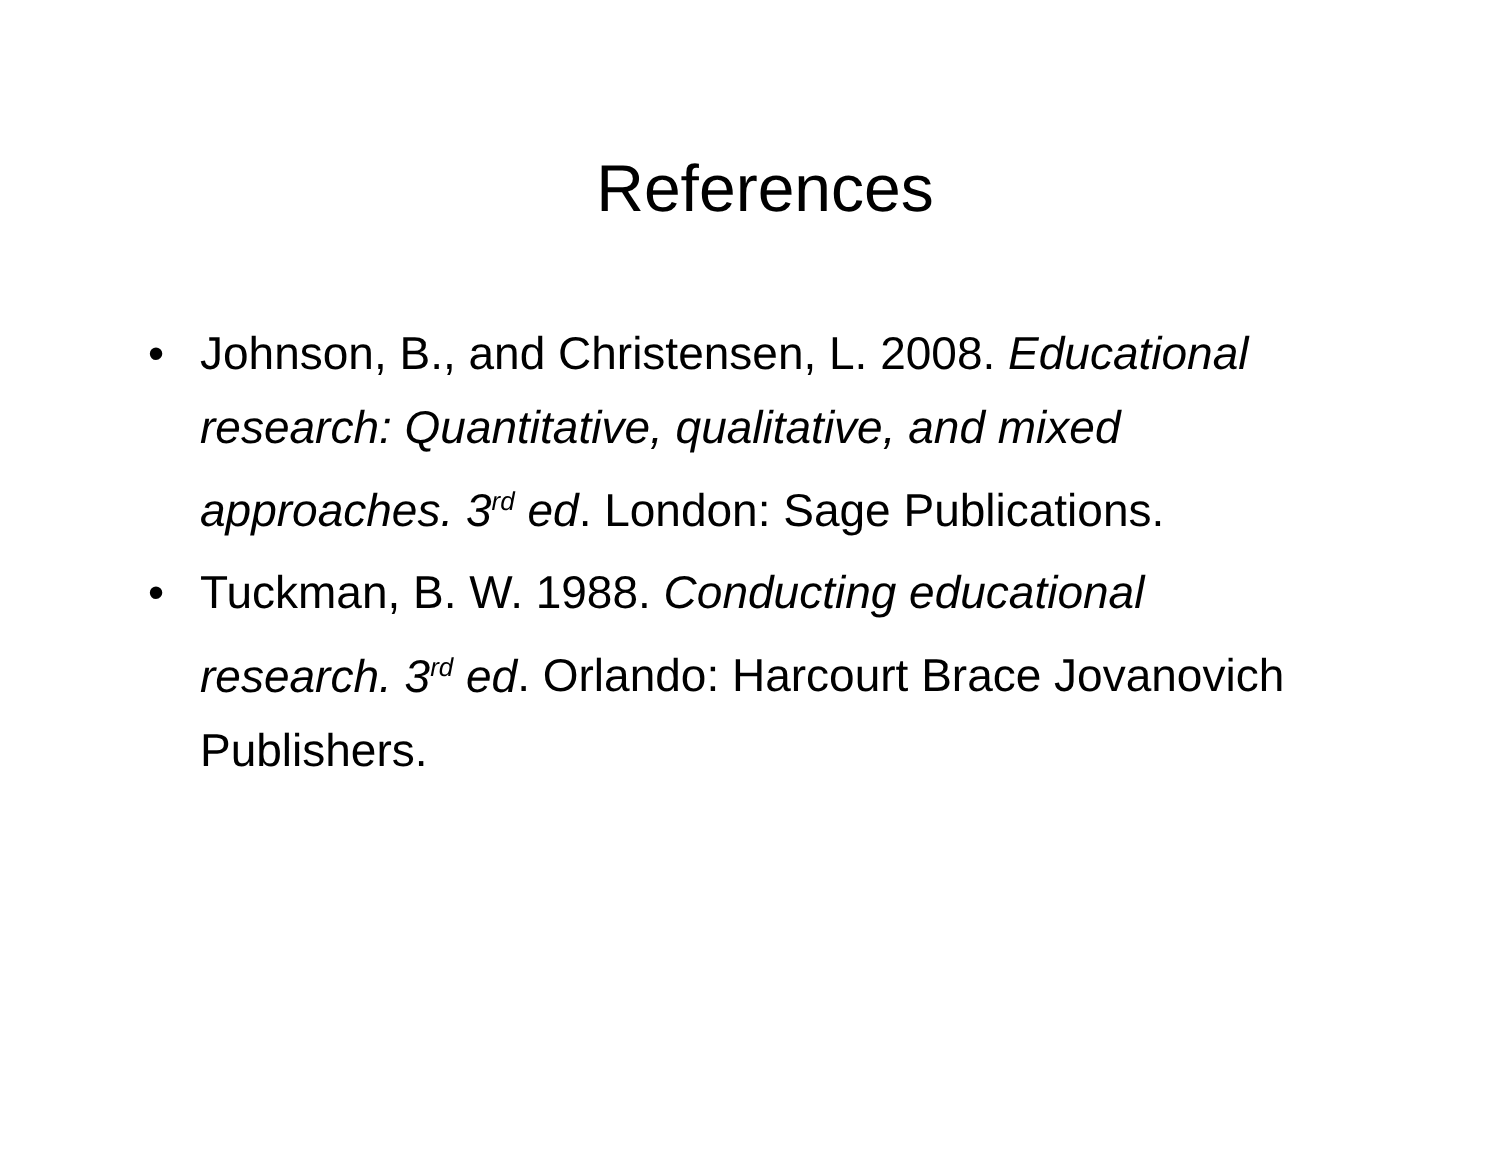References
• Johnson, B., and Christensen, L. 2008. Educational research: Quantitative, qualitative, and mixed approaches. 3<sup>rd</sup> ed. London: Sage Publications.
• Tuckman, B. W. 1988. Conducting educational research. 3<sup>rd</sup> ed. Orlando: Harcourt Brace Jovanovich Publishers.